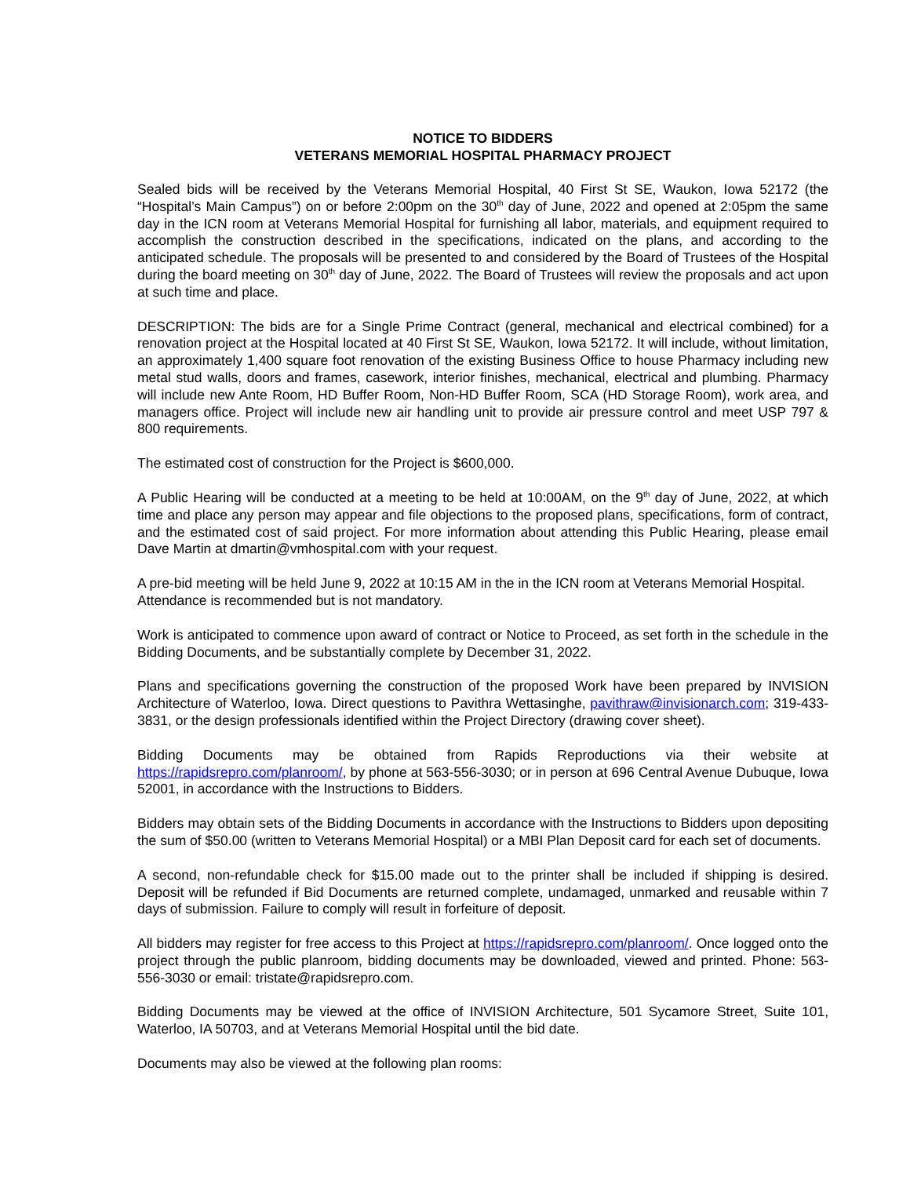NOTICE TO BIDDERS
VETERANS MEMORIAL HOSPITAL PHARMACY PROJECT
Sealed bids will be received by the Veterans Memorial Hospital, 40 First St SE, Waukon, Iowa 52172 (the “Hospital’s Main Campus”) on or before 2:00pm on the 30<sup>th</sup> day of June, 2022 and opened at 2:05pm the same day in the ICN room at Veterans Memorial Hospital for furnishing all labor, materials, and equipment required to accomplish the construction described in the specifications, indicated on the plans, and according to the anticipated schedule. The proposals will be presented to and considered by the Board of Trustees of the Hospital during the board meeting on 30<sup>th</sup> day of June, 2022. The Board of Trustees will review the proposals and act upon at such time and place.
DESCRIPTION: The bids are for a Single Prime Contract (general, mechanical and electrical combined) for a renovation project at the Hospital located at 40 First St SE, Waukon, Iowa 52172. It will include, without limitation, an approximately 1,400 square foot renovation of the existing Business Office to house Pharmacy including new metal stud walls, doors and frames, casework, interior finishes, mechanical, electrical and plumbing. Pharmacy will include new Ante Room, HD Buffer Room, Non-HD Buffer Room, SCA (HD Storage Room), work area, and managers office. Project will include new air handling unit to provide air pressure control and meet USP 797 & 800 requirements.
The estimated cost of construction for the Project is $600,000.
A Public Hearing will be conducted at a meeting to be held at 10:00AM, on the 9<sup>th</sup> day of June, 2022, at which time and place any person may appear and file objections to the proposed plans, specifications, form of contract, and the estimated cost of said project. For more information about attending this Public Hearing, please email Dave Martin at dmartin@vmhospital.com with your request.
A pre-bid meeting will be held June 9, 2022 at 10:15 AM in the in the ICN room at Veterans Memorial Hospital. Attendance is recommended but is not mandatory.
Work is anticipated to commence upon award of contract or Notice to Proceed, as set forth in the schedule in the Bidding Documents, and be substantially complete by December 31, 2022.
Plans and specifications governing the construction of the proposed Work have been prepared by INVISION Architecture of Waterloo, Iowa. Direct questions to Pavithra Wettasinghe, pavithraw@invisionarch.com; 319-433-3831, or the design professionals identified within the Project Directory (drawing cover sheet).
Bidding Documents may be obtained from Rapids Reproductions via their website at https://rapidsrepro.com/planroom/, by phone at 563-556-3030; or in person at 696 Central Avenue Dubuque, Iowa 52001, in accordance with the Instructions to Bidders.
Bidders may obtain sets of the Bidding Documents in accordance with the Instructions to Bidders upon depositing the sum of $50.00 (written to Veterans Memorial Hospital) or a MBI Plan Deposit card for each set of documents.
A second, non-refundable check for $15.00 made out to the printer shall be included if shipping is desired. Deposit will be refunded if Bid Documents are returned complete, undamaged, unmarked and reusable within 7 days of submission. Failure to comply will result in forfeiture of deposit.
All bidders may register for free access to this Project at https://rapidsrepro.com/planroom/. Once logged onto the project through the public planroom, bidding documents may be downloaded, viewed and printed. Phone: 563-556-3030 or email: tristate@rapidsrepro.com.
Bidding Documents may be viewed at the office of INVISION Architecture, 501 Sycamore Street, Suite 101, Waterloo, IA 50703, and at Veterans Memorial Hospital until the bid date.
Documents may also be viewed at the following plan rooms: